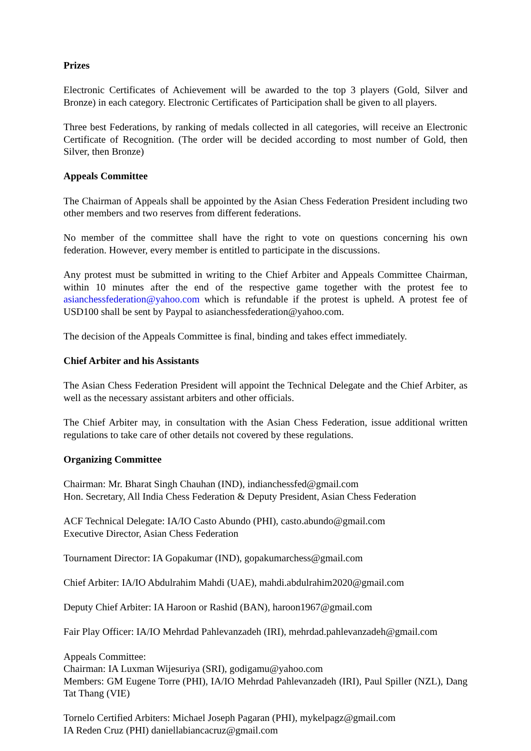Prizes
Electronic Certificates of Achievement will be awarded to the top 3 players (Gold, Silver and Bronze) in each category. Electronic Certificates of Participation shall be given to all players.
Three best Federations, by ranking of medals collected in all categories, will receive an Electronic Certificate of Recognition. (The order will be decided according to most number of Gold, then Silver, then Bronze)
Appeals Committee
The Chairman of Appeals shall be appointed by the Asian Chess Federation President including two other members and two reserves from different federations.
No member of the committee shall have the right to vote on questions concerning his own federation. However, every member is entitled to participate in the discussions.
Any protest must be submitted in writing to the Chief Arbiter and Appeals Committee Chairman, within 10 minutes after the end of the respective game together with the protest fee to asianchessfederation@yahoo.com which is refundable if the protest is upheld. A protest fee of USD100 shall be sent by Paypal to asianchessfederation@yahoo.com.
The decision of the Appeals Committee is final, binding and takes effect immediately.
Chief Arbiter and his Assistants
The Asian Chess Federation President will appoint the Technical Delegate and the Chief Arbiter, as well as the necessary assistant arbiters and other officials.
The Chief Arbiter may, in consultation with the Asian Chess Federation, issue additional written regulations to take care of other details not covered by these regulations.
Organizing Committee
Chairman: Mr. Bharat Singh Chauhan (IND), indianchessfed@gmail.com
Hon. Secretary, All India Chess Federation & Deputy President, Asian Chess Federation
ACF Technical Delegate: IA/IO Casto Abundo (PHI), casto.abundo@gmail.com
Executive Director, Asian Chess Federation
Tournament Director: IA Gopakumar (IND), gopakumarchess@gmail.com
Chief Arbiter: IA/IO Abdulrahim Mahdi (UAE), mahdi.abdulrahim2020@gmail.com
Deputy Chief Arbiter: IA Haroon or Rashid (BAN), haroon1967@gmail.com
Fair Play Officer: IA/IO Mehrdad Pahlevanzadeh (IRI), mehrdad.pahlevanzadeh@gmail.com
Appeals Committee:
Chairman: IA Luxman Wijesuriya (SRI), godigamu@yahoo.com
Members: GM Eugene Torre (PHI), IA/IO Mehrdad Pahlevanzadeh (IRI), Paul Spiller (NZL), Dang Tat Thang (VIE)
Tornelo Certified Arbiters: Michael Joseph Pagaran (PHI), mykelpagz@gmail.com
IA Reden Cruz (PHI) daniellabiancacruz@gmail.com